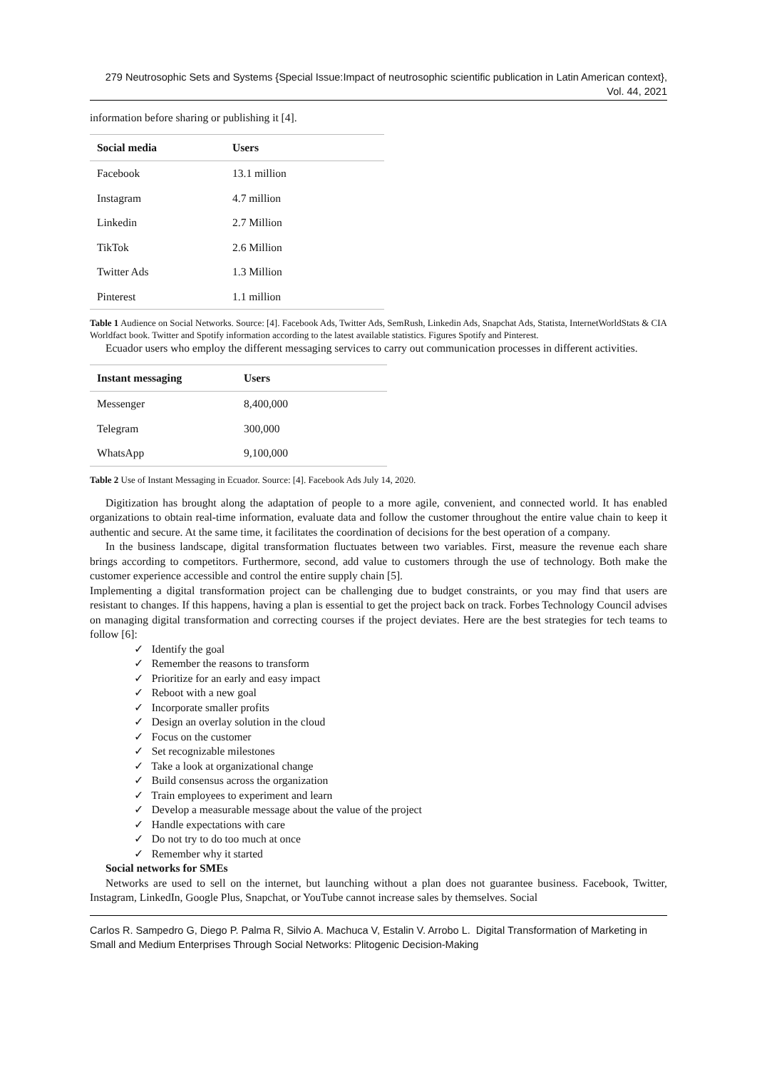279 Neutrosophic Sets and Systems {Special Issue:Impact of neutrosophic scientific publication in Latin American context}, Vol. 44, 2021
information before sharing or publishing it [4].
| Social media | Users |
| --- | --- |
| Facebook | 13.1 million |
| Instagram | 4.7 million |
| Linkedin | 2.7 Million |
| TikTok | 2.6 Million |
| Twitter Ads | 1.3 Million |
| Pinterest | 1.1 million |
Table 1 Audience on Social Networks. Source: [4]. Facebook Ads, Twitter Ads, SemRush, Linkedin Ads, Snapchat Ads, Statista, InternetWorldStats & CIA Worldfact book. Twitter and Spotify information according to the latest available statistics. Figures Spotify and Pinterest.
Ecuador users who employ the different messaging services to carry out communication processes in different activities.
| Instant messaging | Users |
| --- | --- |
| Messenger | 8,400,000 |
| Telegram | 300,000 |
| WhatsApp | 9,100,000 |
Table 2 Use of Instant Messaging in Ecuador. Source: [4]. Facebook Ads July 14, 2020.
Digitization has brought along the adaptation of people to a more agile, convenient, and connected world. It has enabled organizations to obtain real-time information, evaluate data and follow the customer throughout the entire value chain to keep it authentic and secure. At the same time, it facilitates the coordination of decisions for the best operation of a company.
In the business landscape, digital transformation fluctuates between two variables. First, measure the revenue each share brings according to competitors. Furthermore, second, add value to customers through the use of technology. Both make the customer experience accessible and control the entire supply chain [5].
Implementing a digital transformation project can be challenging due to budget constraints, or you may find that users are resistant to changes. If this happens, having a plan is essential to get the project back on track. Forbes Technology Council advises on managing digital transformation and correcting courses if the project deviates. Here are the best strategies for tech teams to follow [6]:
✓ Identify the goal
✓ Remember the reasons to transform
✓ Prioritize for an early and easy impact
✓ Reboot with a new goal
✓ Incorporate smaller profits
✓ Design an overlay solution in the cloud
✓ Focus on the customer
✓ Set recognizable milestones
✓ Take a look at organizational change
✓ Build consensus across the organization
✓ Train employees to experiment and learn
✓ Develop a measurable message about the value of the project
✓ Handle expectations with care
✓ Do not try to do too much at once
✓ Remember why it started
Social networks for SMEs
Networks are used to sell on the internet, but launching without a plan does not guarantee business. Facebook, Twitter, Instagram, LinkedIn, Google Plus, Snapchat, or YouTube cannot increase sales by themselves. Social
Carlos R. Sampedro G, Diego P. Palma R, Silvio A. Machuca V, Estalin V. Arrobo L. Digital Transformation of Marketing in Small and Medium Enterprises Through Social Networks: Plitogenic Decision-Making